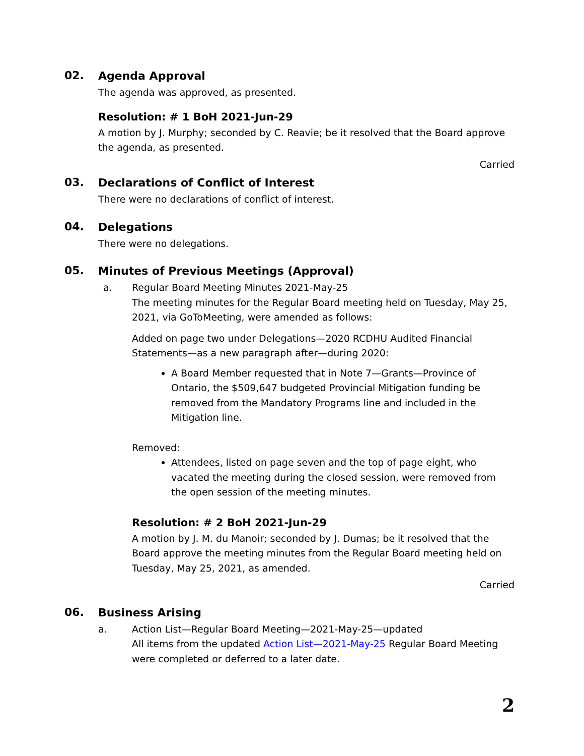02.
Agenda Approval
The agenda was approved, as presented.
Resolution: # 1 BoH 2021-Jun-29
A motion by J. Murphy; seconded by C. Reavie; be it resolved that the Board approve the agenda, as presented.
Carried
03.
Declarations of Conflict of Interest
There were no declarations of conflict of interest.
04.
Delegations
There were no delegations.
05.
Minutes of Previous Meetings (Approval)
a. Regular Board Meeting Minutes 2021-May-25
The meeting minutes for the Regular Board meeting held on Tuesday, May 25, 2021, via GoToMeeting, were amended as follows:
Added on page two under Delegations—2020 RCDHU Audited Financial Statements—as a new paragraph after—during 2020:
A Board Member requested that in Note 7—Grants—Province of Ontario, the $509,647 budgeted Provincial Mitigation funding be removed from the Mandatory Programs line and included in the Mitigation line.
Removed:
Attendees, listed on page seven and the top of page eight, who vacated the meeting during the closed session, were removed from the open session of the meeting minutes.
Resolution: # 2 BoH 2021-Jun-29
A motion by J. M. du Manoir; seconded by J. Dumas; be it resolved that the Board approve the meeting minutes from the Regular Board meeting held on Tuesday, May 25, 2021, as amended.
Carried
06.
Business Arising
a. Action List—Regular Board Meeting—2021-May-25—updated
All items from the updated Action List—2021-May-25 Regular Board Meeting were completed or deferred to a later date.
2